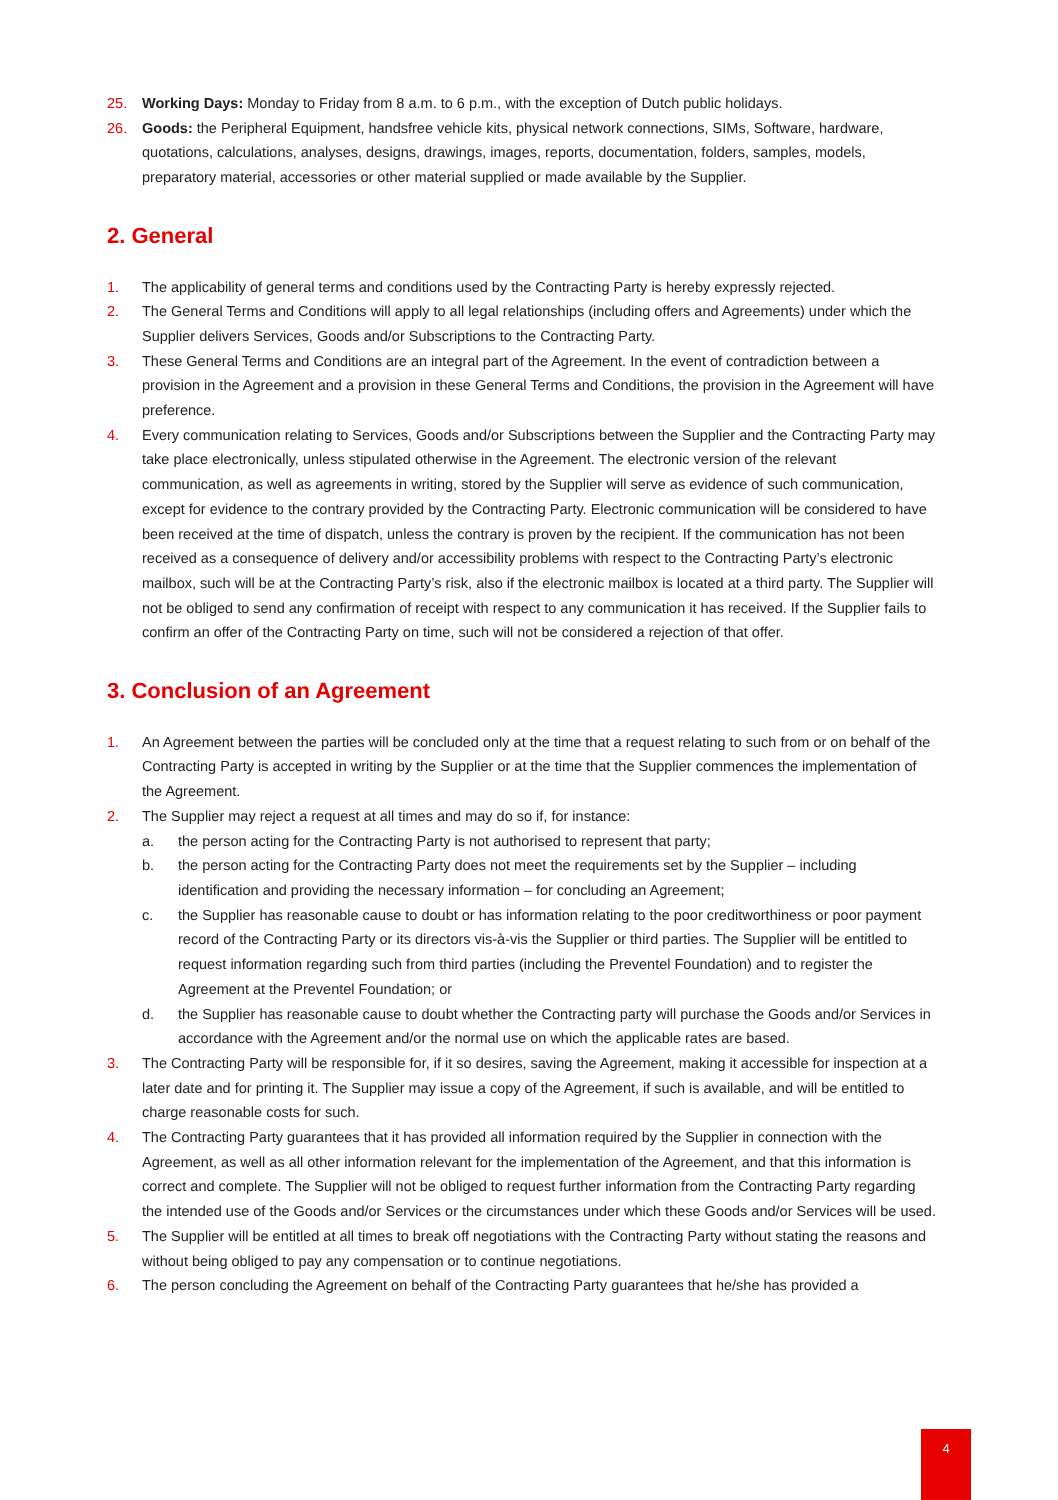25. Working Days: Monday to Friday from 8 a.m. to 6 p.m., with the exception of Dutch public holidays.
26. Goods: the Peripheral Equipment, handsfree vehicle kits, physical network connections, SIMs, Software, hardware, quotations, calculations, analyses, designs, drawings, images, reports, documentation, folders, samples, models, preparatory material, accessories or other material supplied or made available by the Supplier.
2. General
1. The applicability of general terms and conditions used by the Contracting Party is hereby expressly rejected.
2. The General Terms and Conditions will apply to all legal relationships (including offers and Agreements) under which the Supplier delivers Services, Goods and/or Subscriptions to the Contracting Party.
3. These General Terms and Conditions are an integral part of the Agreement. In the event of contradiction between a provision in the Agreement and a provision in these General Terms and Conditions, the provision in the Agreement will have preference.
4. Every communication relating to Services, Goods and/or Subscriptions between the Supplier and the Contracting Party may take place electronically, unless stipulated otherwise in the Agreement. The electronic version of the relevant communication, as well as agreements in writing, stored by the Supplier will serve as evidence of such communication, except for evidence to the contrary provided by the Contracting Party. Electronic communication will be considered to have been received at the time of dispatch, unless the contrary is proven by the recipient. If the communication has not been received as a consequence of delivery and/or accessibility problems with respect to the Contracting Party’s electronic mailbox, such will be at the Contracting Party’s risk, also if the electronic mailbox is located at a third party. The Supplier will not be obliged to send any confirmation of receipt with respect to any communication it has received. If the Supplier fails to confirm an offer of the Contracting Party on time, such will not be considered a rejection of that offer.
3. Conclusion of an Agreement
1. An Agreement between the parties will be concluded only at the time that a request relating to such from or on behalf of the Contracting Party is accepted in writing by the Supplier or at the time that the Supplier commences the implementation of the Agreement.
2. The Supplier may reject a request at all times and may do so if, for instance:
a. the person acting for the Contracting Party is not authorised to represent that party;
b. the person acting for the Contracting Party does not meet the requirements set by the Supplier – including identification and providing the necessary information – for concluding an Agreement;
c. the Supplier has reasonable cause to doubt or has information relating to the poor creditworthiness or poor payment record of the Contracting Party or its directors vis-à-vis the Supplier or third parties. The Supplier will be entitled to request information regarding such from third parties (including the Preventel Foundation) and to register the Agreement at the Preventel Foundation; or
d. the Supplier has reasonable cause to doubt whether the Contracting party will purchase the Goods and/or Services in accordance with the Agreement and/or the normal use on which the applicable rates are based.
3. The Contracting Party will be responsible for, if it so desires, saving the Agreement, making it accessible for inspection at a later date and for printing it. The Supplier may issue a copy of the Agreement, if such is available, and will be entitled to charge reasonable costs for such.
4. The Contracting Party guarantees that it has provided all information required by the Supplier in connection with the Agreement, as well as all other information relevant for the implementation of the Agreement, and that this information is correct and complete. The Supplier will not be obliged to request further information from the Contracting Party regarding the intended use of the Goods and/or Services or the circumstances under which these Goods and/or Services will be used.
5. The Supplier will be entitled at all times to break off negotiations with the Contracting Party without stating the reasons and without being obliged to pay any compensation or to continue negotiations.
6. The person concluding the Agreement on behalf of the Contracting Party guarantees that he/she has provided a
4